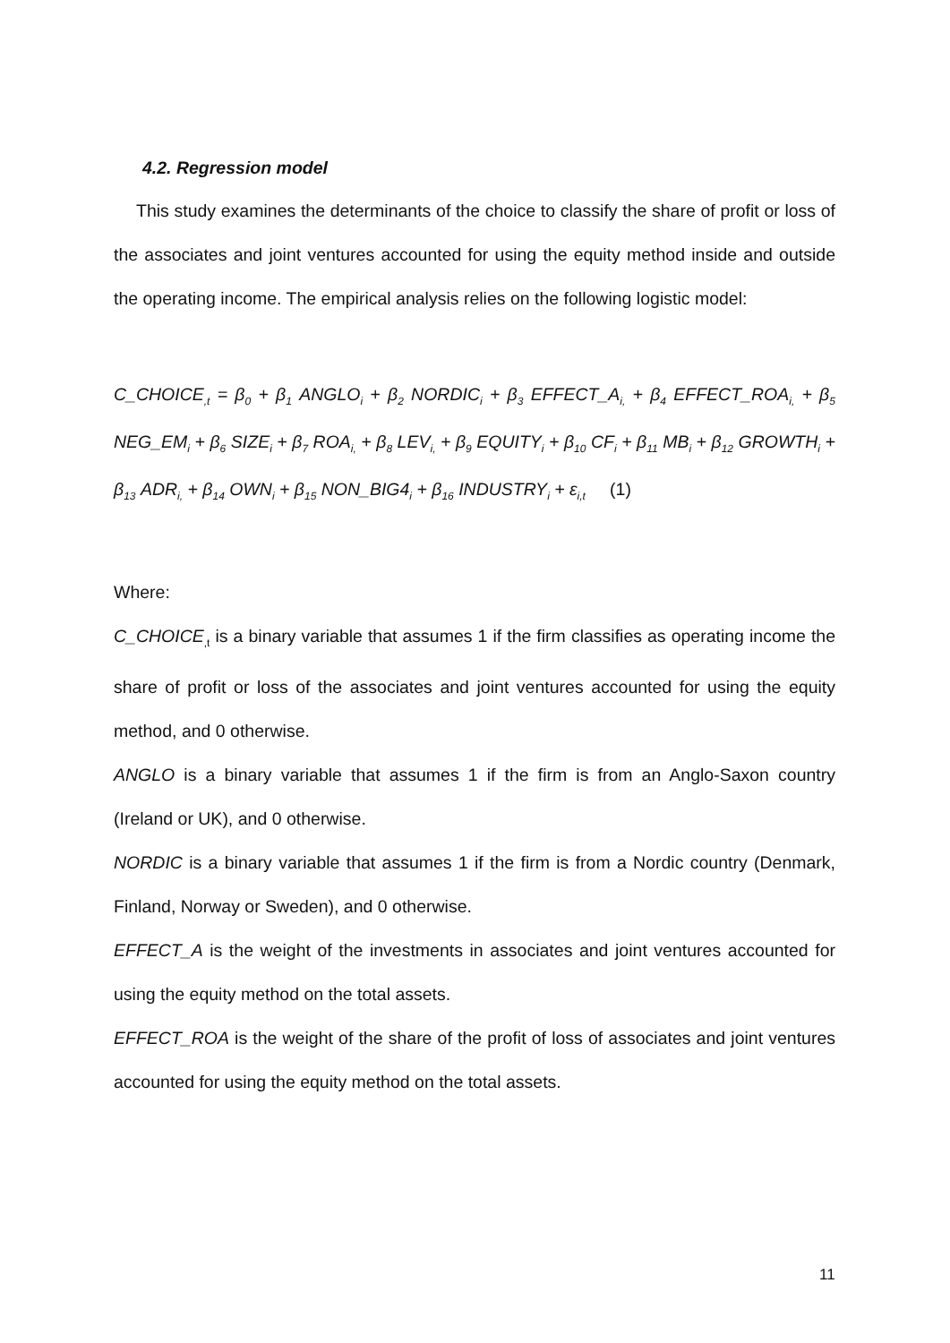4.2. Regression model
This study examines the determinants of the choice to classify the share of profit or loss of the associates and joint ventures accounted for using the equity method inside and outside the operating income. The empirical analysis relies on the following logistic model:
C_CHOICE<sub>,t</sub> = β<sub>0</sub> + β<sub>1</sub> ANGLO<sub>i</sub> + β<sub>2</sub> NORDIC<sub>i</sub> + β<sub>3</sub> EFFECT_A<sub>i,</sub> + β<sub>4</sub> EFFECT_ROA<sub>i,</sub> + β<sub>5</sub> NEG_EM<sub>i</sub> + β<sub>6</sub> SIZE<sub>i</sub> + β<sub>7</sub> ROA<sub>i,</sub> + β<sub>8</sub> LEV<sub>i,</sub> + β<sub>9</sub> EQUITY<sub>i</sub> + β<sub>10</sub> CF<sub>i</sub> + β<sub>11</sub> MB<sub>i</sub> + β<sub>12</sub> GROWTH<sub>i</sub> + β<sub>13</sub> ADR<sub>i,</sub> + β<sub>14</sub> OWN<sub>i</sub> + β<sub>15</sub> NON_BIG4<sub>i</sub> + β<sub>16</sub> INDUSTRY<sub>i</sub> + ε<sub>i,t</sub> (1)
Where:
C_CHOICE<sub>,t</sub> is a binary variable that assumes 1 if the firm classifies as operating income the share of profit or loss of the associates and joint ventures accounted for using the equity method, and 0 otherwise.
ANGLO is a binary variable that assumes 1 if the firm is from an Anglo-Saxon country (Ireland or UK), and 0 otherwise.
NORDIC is a binary variable that assumes 1 if the firm is from a Nordic country (Denmark, Finland, Norway or Sweden), and 0 otherwise.
EFFECT_A is the weight of the investments in associates and joint ventures accounted for using the equity method on the total assets.
EFFECT_ROA is the weight of the share of the profit of loss of associates and joint ventures accounted for using the equity method on the total assets.
11